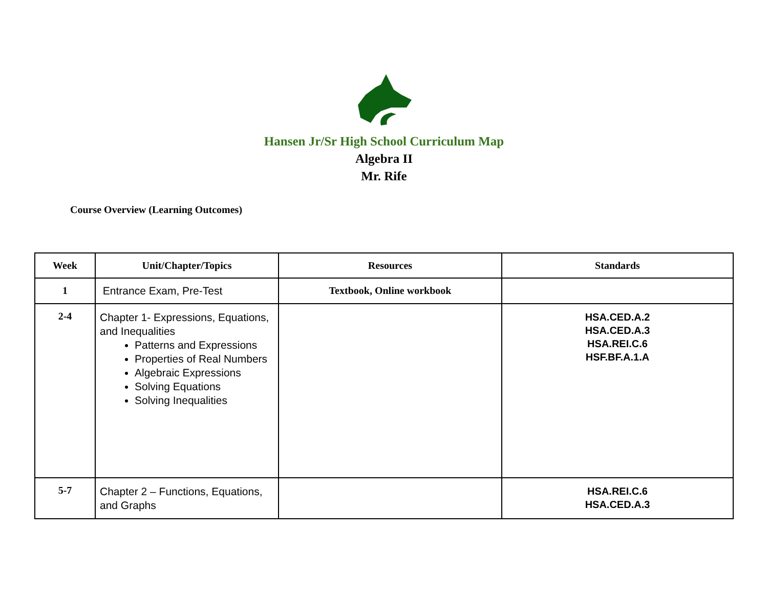Hansen Jr/Sr High School Curriculum Map
Algebra II
Mr. Rife
Course Overview (Learning Outcomes)
| Week | Unit/Chapter/Topics | Resources | Standards |
| --- | --- | --- | --- |
| 1 | Entrance Exam, Pre-Test | Textbook, Online workbook | |
| 2-4 | Chapter 1- Expressions, Equations, and Inequalities Patterns and Expressions Properties of Real Numbers Algebraic Expressions Solving Equations Solving Inequalities | | HSA.CED.A.2 HSA.CED.A.3 HSA.REI.C.6 HSF.BF.A.1.A |
| 5-7 | Chapter 2 – Functions, Equations, and Graphs | | HSA.REI.C.6 HSA.CED.A.3 |